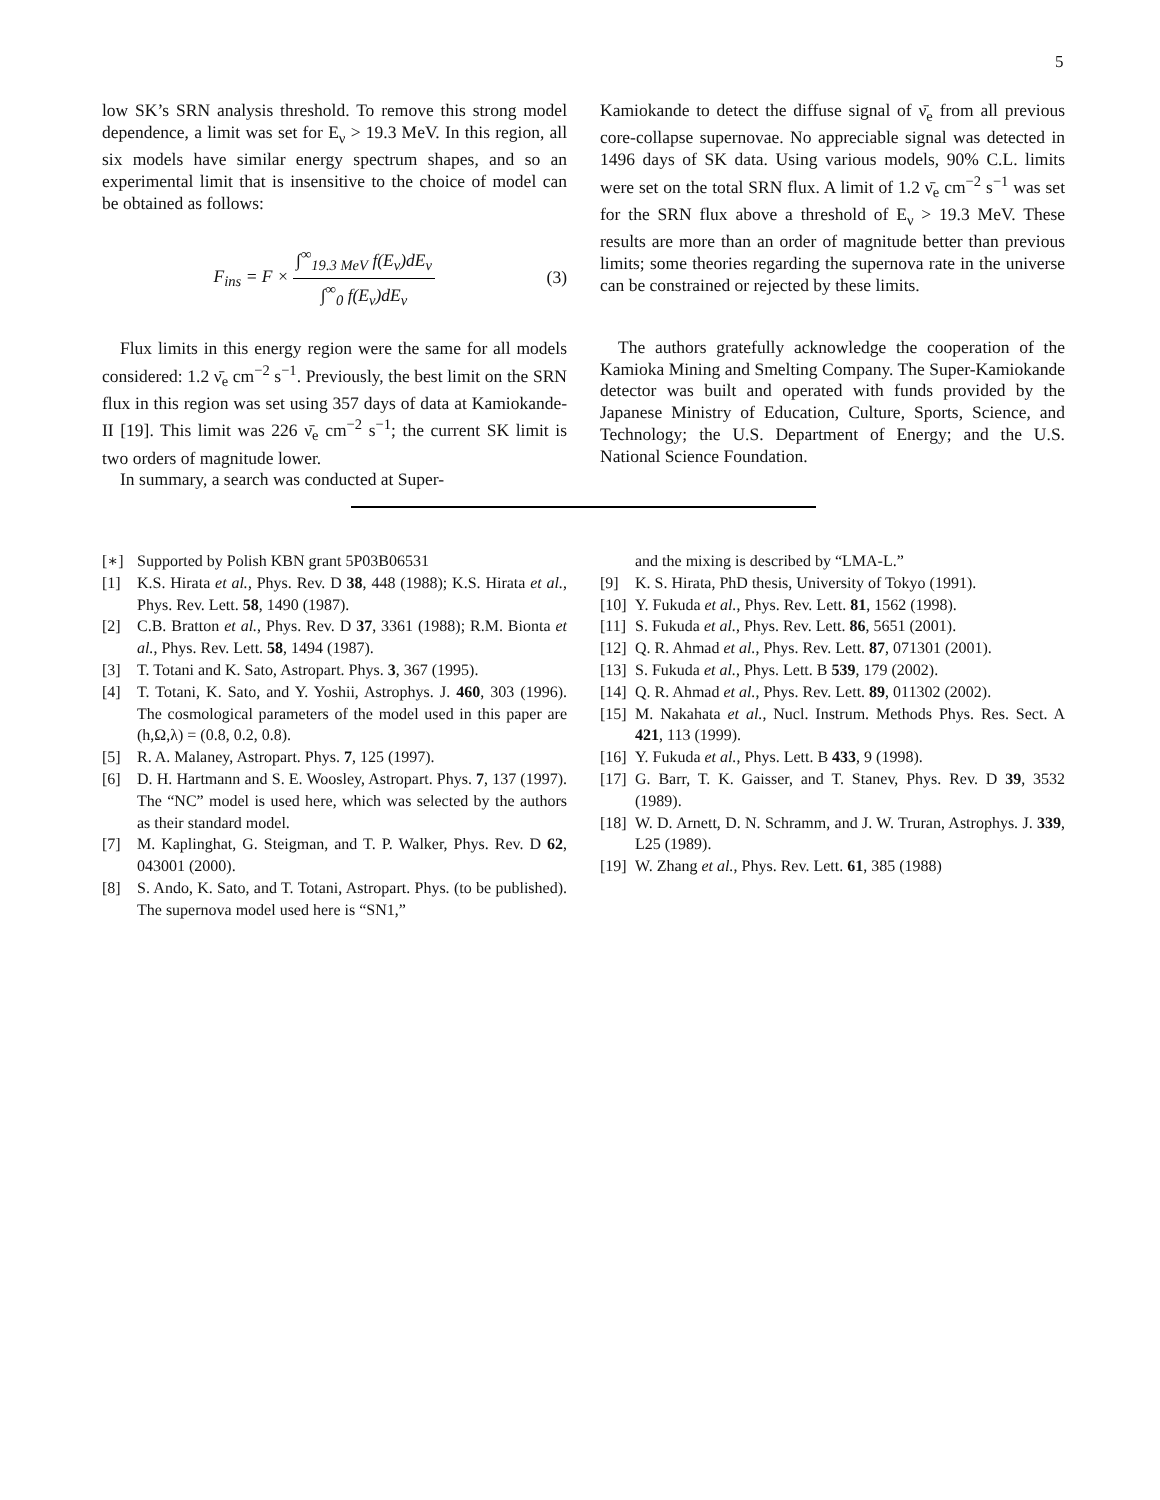5
low SK’s SRN analysis threshold. To remove this strong model dependence, a limit was set for E<sub>ν</sub> > 19.3 MeV. In this region, all six models have similar energy spectrum shapes, and so an experimental limit that is insensitive to the choice of model can be obtained as follows:
F<sub>ins</sub> = F × ∫<sup>∞</sup><sub>19.3 MeV</sub> f(E<sub>ν</sub>)dE<sub>ν</sub> ∫<sup>∞</sup><sub>0</sub> f(E<sub>ν</sub>)dE<sub>ν</sub>
(3)
Flux limits in this energy region were the same for all models considered: 1.2 ν̄<sub>e</sub> cm<sup>−2</sup> s<sup>−1</sup>. Previously, the best limit on the SRN flux in this region was set using 357 days of data at Kamiokande-II [19]. This limit was 226 ν̄<sub>e</sub> cm<sup>−2</sup> s<sup>−1</sup>; the current SK limit is two orders of magnitude lower.
In summary, a search was conducted at Super-
Kamiokande to detect the diffuse signal of ν̄<sub>e</sub> from all previous core-collapse supernovae. No appreciable signal was detected in 1496 days of SK data. Using various models, 90% C.L. limits were set on the total SRN flux. A limit of 1.2 ν̄<sub>e</sub> cm<sup>−2</sup> s<sup>−1</sup> was set for the SRN flux above a threshold of E<sub>ν</sub> > 19.3 MeV. These results are more than an order of magnitude better than previous limits; some theories regarding the supernova rate in the universe can be constrained or rejected by these limits.
The authors gratefully acknowledge the cooperation of the Kamioka Mining and Smelting Company. The Super-Kamiokande detector was built and operated with funds provided by the Japanese Ministry of Education, Culture, Sports, Science, and Technology; the U.S. Department of Energy; and the U.S. National Science Foundation.
[∗] Supported by Polish KBN grant 5P03B06531
[1] K.S. Hirata et al., Phys. Rev. D 38, 448 (1988); K.S. Hirata et al., Phys. Rev. Lett. 58, 1490 (1987).
[2] C.B. Bratton et al., Phys. Rev. D 37, 3361 (1988); R.M. Bionta et al., Phys. Rev. Lett. 58, 1494 (1987).
[3] T. Totani and K. Sato, Astropart. Phys. 3, 367 (1995).
[4] T. Totani, K. Sato, and Y. Yoshii, Astrophys. J. 460, 303 (1996). The cosmological parameters of the model used in this paper are (h,Ω,λ) = (0.8, 0.2, 0.8).
[5] R. A. Malaney, Astropart. Phys. 7, 125 (1997).
[6] D. H. Hartmann and S. E. Woosley, Astropart. Phys. 7, 137 (1997). The “NC” model is used here, which was selected by the authors as their standard model.
[7] M. Kaplinghat, G. Steigman, and T. P. Walker, Phys. Rev. D 62, 043001 (2000).
[8] S. Ando, K. Sato, and T. Totani, Astropart. Phys. (to be published). The supernova model used here is “SN1,”
and the mixing is described by “LMA-L.”
[9] K. S. Hirata, PhD thesis, University of Tokyo (1991).
[10] Y. Fukuda et al., Phys. Rev. Lett. 81, 1562 (1998).
[11] S. Fukuda et al., Phys. Rev. Lett. 86, 5651 (2001).
[12] Q. R. Ahmad et al., Phys. Rev. Lett. 87, 071301 (2001).
[13] S. Fukuda et al., Phys. Lett. B 539, 179 (2002).
[14] Q. R. Ahmad et al., Phys. Rev. Lett. 89, 011302 (2002).
[15] M. Nakahata et al., Nucl. Instrum. Methods Phys. Res. Sect. A 421, 113 (1999).
[16] Y. Fukuda et al., Phys. Lett. B 433, 9 (1998).
[17] G. Barr, T. K. Gaisser, and T. Stanev, Phys. Rev. D 39, 3532 (1989).
[18] W. D. Arnett, D. N. Schramm, and J. W. Truran, Astrophys. J. 339, L25 (1989).
[19] W. Zhang et al., Phys. Rev. Lett. 61, 385 (1988)